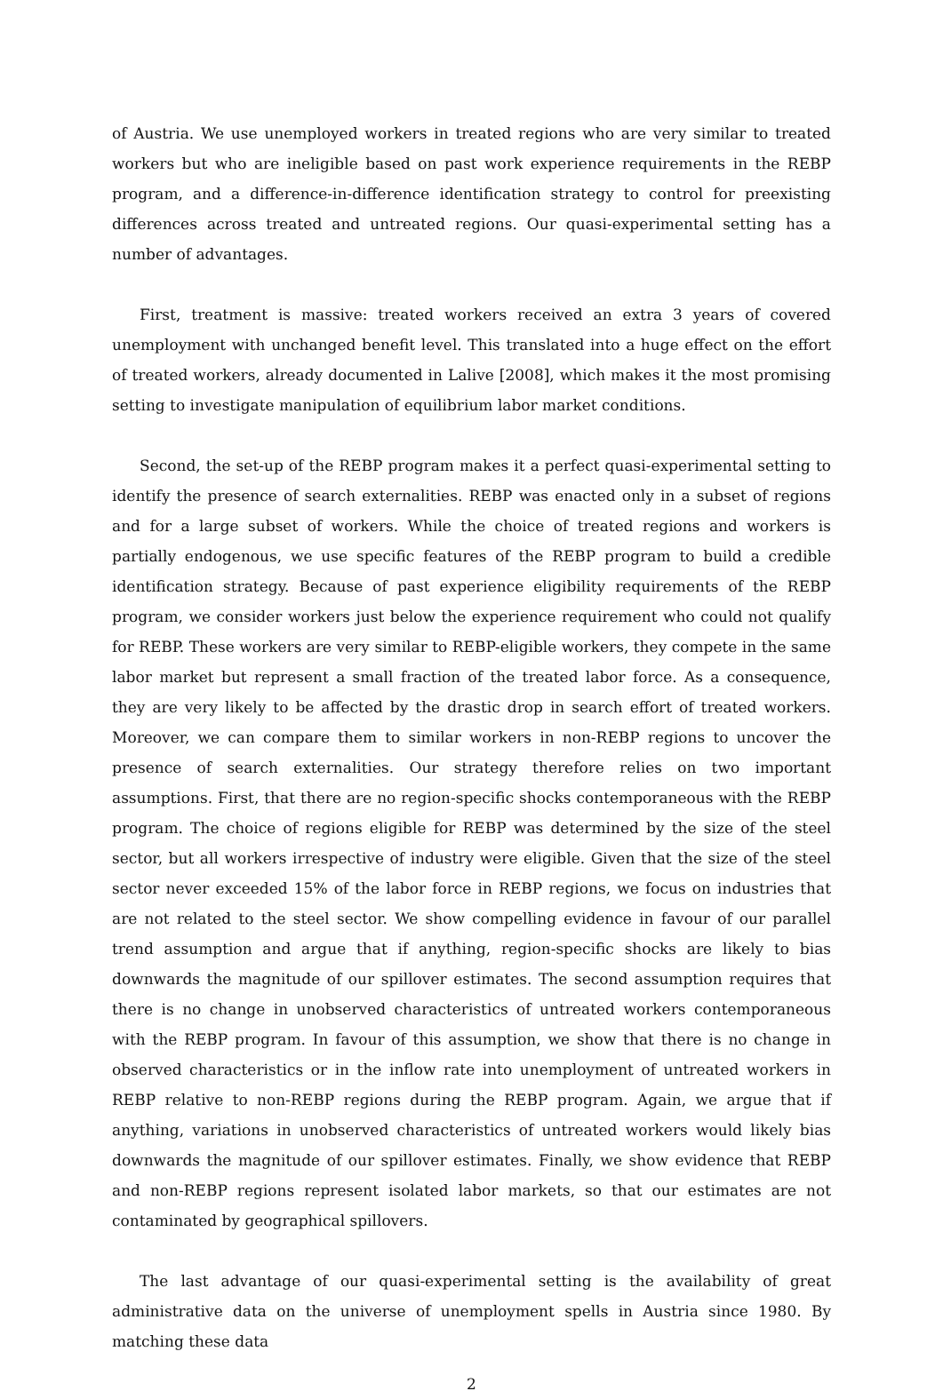of Austria. We use unemployed workers in treated regions who are very similar to treated workers but who are ineligible based on past work experience requirements in the REBP program, and a difference-in-difference identification strategy to control for preexisting differences across treated and untreated regions. Our quasi-experimental setting has a number of advantages.
First, treatment is massive: treated workers received an extra 3 years of covered unemployment with unchanged benefit level. This translated into a huge effect on the effort of treated workers, already documented in Lalive [2008], which makes it the most promising setting to investigate manipulation of equilibrium labor market conditions.
Second, the set-up of the REBP program makes it a perfect quasi-experimental setting to identify the presence of search externalities. REBP was enacted only in a subset of regions and for a large subset of workers. While the choice of treated regions and workers is partially endogenous, we use specific features of the REBP program to build a credible identification strategy. Because of past experience eligibility requirements of the REBP program, we consider workers just below the experience requirement who could not qualify for REBP. These workers are very similar to REBP-eligible workers, they compete in the same labor market but represent a small fraction of the treated labor force. As a consequence, they are very likely to be affected by the drastic drop in search effort of treated workers. Moreover, we can compare them to similar workers in non-REBP regions to uncover the presence of search externalities. Our strategy therefore relies on two important assumptions. First, that there are no region-specific shocks contemporaneous with the REBP program. The choice of regions eligible for REBP was determined by the size of the steel sector, but all workers irrespective of industry were eligible. Given that the size of the steel sector never exceeded 15% of the labor force in REBP regions, we focus on industries that are not related to the steel sector. We show compelling evidence in favour of our parallel trend assumption and argue that if anything, region-specific shocks are likely to bias downwards the magnitude of our spillover estimates. The second assumption requires that there is no change in unobserved characteristics of untreated workers contemporaneous with the REBP program. In favour of this assumption, we show that there is no change in observed characteristics or in the inflow rate into unemployment of untreated workers in REBP relative to non-REBP regions during the REBP program. Again, we argue that if anything, variations in unobserved characteristics of untreated workers would likely bias downwards the magnitude of our spillover estimates. Finally, we show evidence that REBP and non-REBP regions represent isolated labor markets, so that our estimates are not contaminated by geographical spillovers.
The last advantage of our quasi-experimental setting is the availability of great administrative data on the universe of unemployment spells in Austria since 1980. By matching these data
2